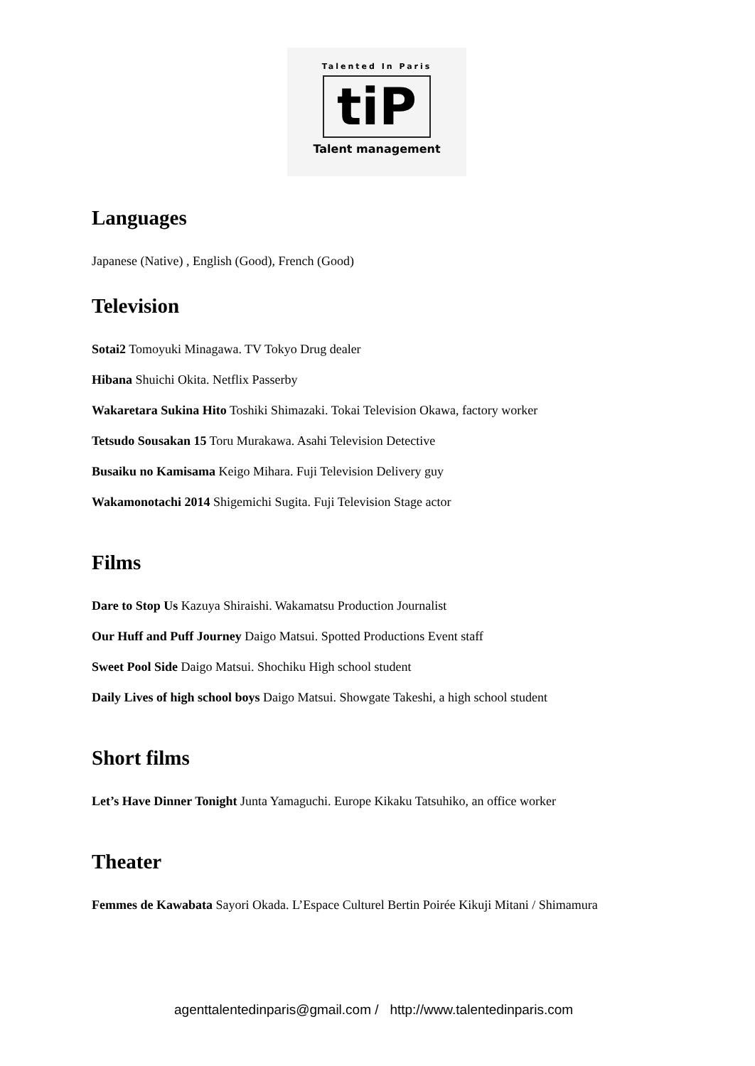Talented In Paris
tiP
Talent management
Languages
Japanese (Native) , English (Good), French (Good)
Television
Sotai2 Tomoyuki Minagawa. TV Tokyo Drug dealer
Hibana Shuichi Okita. Netflix Passerby
Wakaretara Sukina Hito Toshiki Shimazaki. Tokai Television Okawa, factory worker
Tetsudo Sousakan 15 Toru Murakawa. Asahi Television Detective
Busaiku no Kamisama Keigo Mihara. Fuji Television Delivery guy
Wakamonotachi 2014 Shigemichi Sugita. Fuji Television Stage actor
Films
Dare to Stop Us Kazuya Shiraishi. Wakamatsu Production Journalist
Our Huff and Puff Journey Daigo Matsui. Spotted Productions Event staff
Sweet Pool Side Daigo Matsui. Shochiku High school student
Daily Lives of high school boys Daigo Matsui. Showgate Takeshi, a high school student
Short films
Let’s Have Dinner Tonight Junta Yamaguchi. Europe Kikaku Tatsuhiko, an office worker
Theater
Femmes de Kawabata Sayori Okada. L’Espace Culturel Bertin Poirée Kikuji Mitani / Shimamura
agenttalentedinparis@gmail.com / http://www.talentedinparis.com